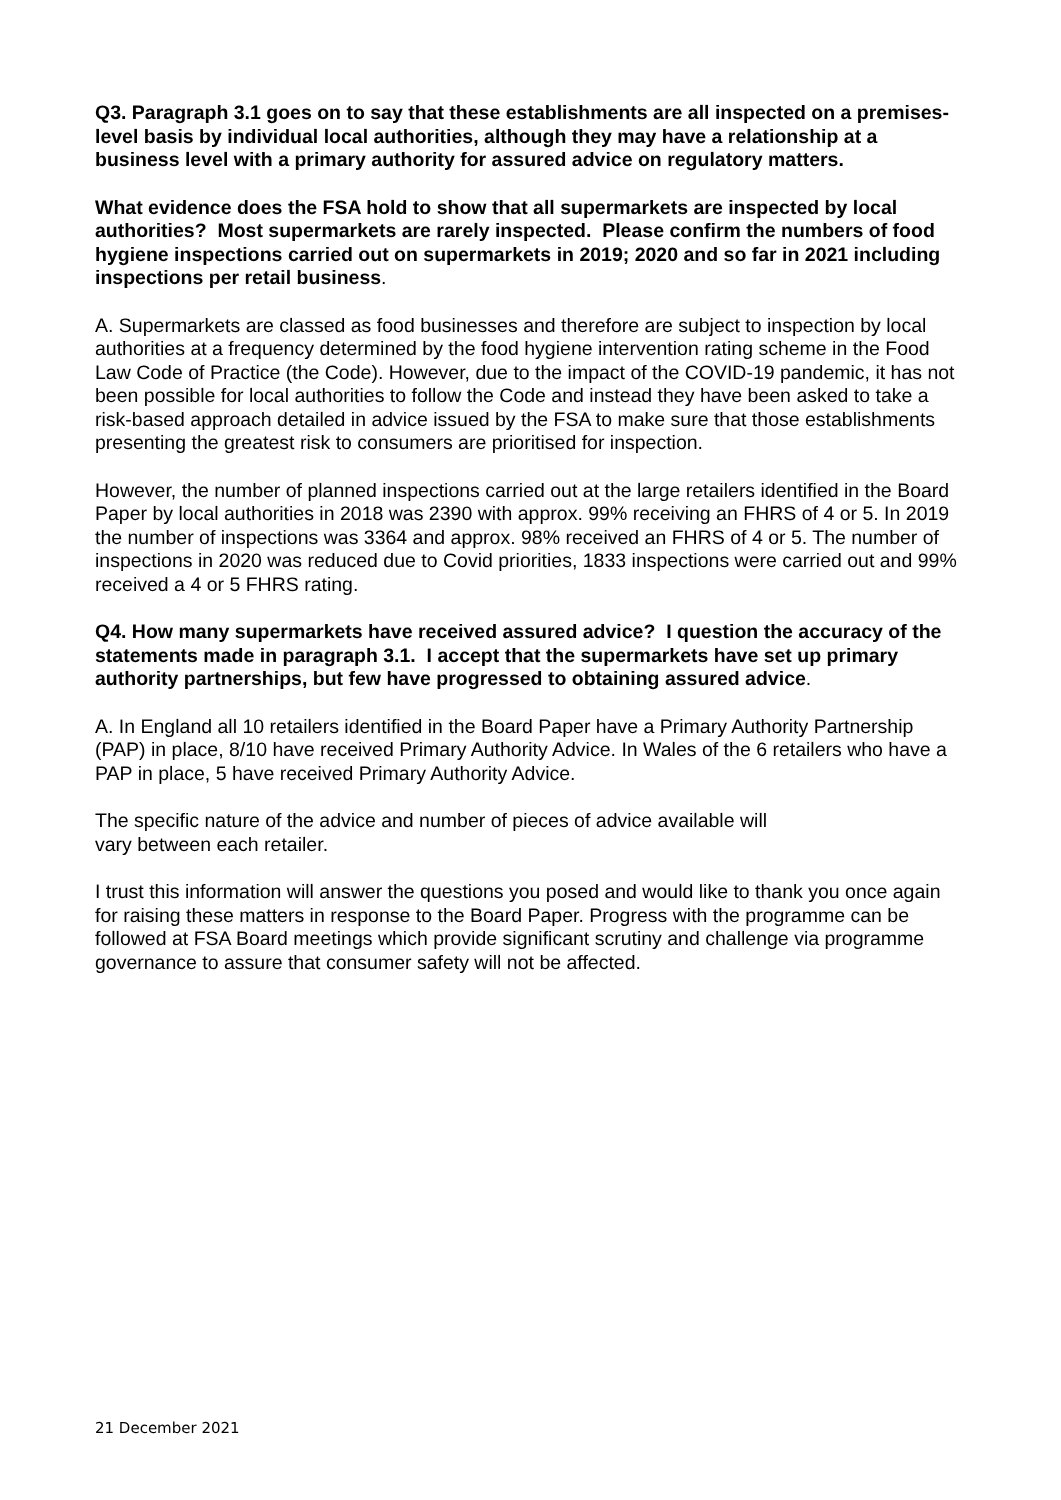Q3. Paragraph 3.1 goes on to say that these establishments are all inspected on a premises-level basis by individual local authorities, although they may have a relationship at a business level with a primary authority for assured advice on regulatory matters.
What evidence does the FSA hold to show that all supermarkets are inspected by local authorities? Most supermarkets are rarely inspected. Please confirm the numbers of food hygiene inspections carried out on supermarkets in 2019; 2020 and so far in 2021 including inspections per retail business.
A. Supermarkets are classed as food businesses and therefore are subject to inspection by local authorities at a frequency determined by the food hygiene intervention rating scheme in the Food Law Code of Practice (the Code). However, due to the impact of the COVID-19 pandemic, it has not been possible for local authorities to follow the Code and instead they have been asked to take a risk-based approach detailed in advice issued by the FSA to make sure that those establishments presenting the greatest risk to consumers are prioritised for inspection.
However, the number of planned inspections carried out at the large retailers identified in the Board Paper by local authorities in 2018 was 2390 with approx. 99% receiving an FHRS of 4 or 5. In 2019 the number of inspections was 3364 and approx. 98% received an FHRS of 4 or 5. The number of inspections in 2020 was reduced due to Covid priorities, 1833 inspections were carried out and 99% received a 4 or 5 FHRS rating.
Q4. How many supermarkets have received assured advice? I question the accuracy of the statements made in paragraph 3.1. I accept that the supermarkets have set up primary authority partnerships, but few have progressed to obtaining assured advice.
A. In England all 10 retailers identified in the Board Paper have a Primary Authority Partnership (PAP) in place, 8/10 have received Primary Authority Advice. In Wales of the 6 retailers who have a PAP in place, 5 have received Primary Authority Advice.
The specific nature of the advice and number of pieces of advice available will
vary between each retailer.
I trust this information will answer the questions you posed and would like to thank you once again for raising these matters in response to the Board Paper. Progress with the programme can be followed at FSA Board meetings which provide significant scrutiny and challenge via programme governance to assure that consumer safety will not be affected.
21 December 2021